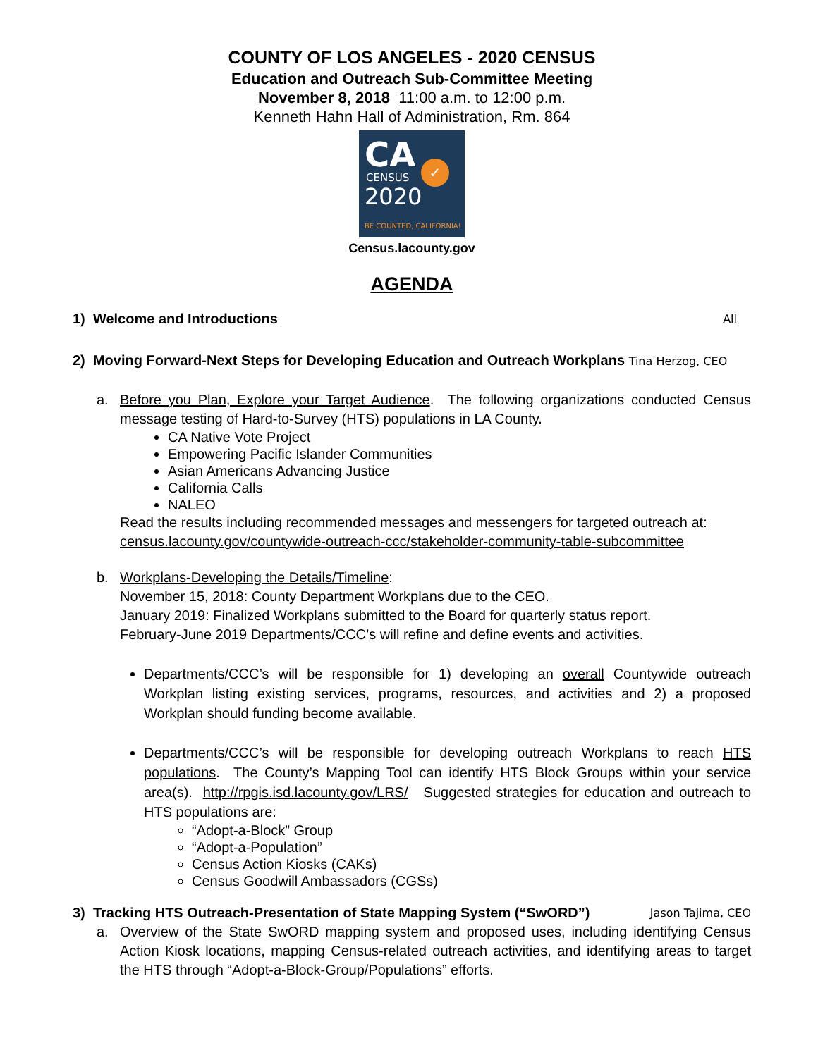COUNTY OF LOS ANGELES - 2020 CENSUS
Education and Outreach Sub-Committee Meeting
November 8, 2018 11:00 a.m. to 12:00 p.m.
Kenneth Hahn Hall of Administration, Rm. 864
CA
CENSUS
2020
BE COUNTED, CALIFORNIA!
✓
Census.lacounty.gov
AGENDA
1) Welcome and Introductions All
2) Moving Forward-Next Steps for Developing Education and Outreach Workplans Tina Herzog, CEO
a. Before you Plan, Explore your Target Audience. The following organizations conducted Census message testing of Hard-to-Survey (HTS) populations in LA County.
CA Native Vote Project
Empowering Pacific Islander Communities
Asian Americans Advancing Justice
California Calls
NALEO
Read the results including recommended messages and messengers for targeted outreach at: census.lacounty.gov/countywide-outreach-ccc/stakeholder-community-table-subcommittee
b. Workplans-Developing the Details/Timeline:
November 15, 2018: County Department Workplans due to the CEO.
January 2019: Finalized Workplans submitted to the Board for quarterly status report.
February-June 2019 Departments/CCC’s will refine and define events and activities.
Departments/CCC’s will be responsible for 1) developing an overall Countywide outreach Workplan listing existing services, programs, resources, and activities and 2) a proposed Workplan should funding become available.
Departments/CCC’s will be responsible for developing outreach Workplans to reach HTS populations. The County’s Mapping Tool can identify HTS Block Groups within your service area(s). http://rpgis.isd.lacounty.gov/LRS/ Suggested strategies for education and outreach to HTS populations are:
“Adopt-a-Block” Group
“Adopt-a-Population”
Census Action Kiosks (CAKs)
Census Goodwill Ambassadors (CGSs)
3) Tracking HTS Outreach-Presentation of State Mapping System (“SwORD”) Jason Tajima, CEO
a. Overview of the State SwORD mapping system and proposed uses, including identifying Census Action Kiosk locations, mapping Census-related outreach activities, and identifying areas to target the HTS through “Adopt-a-Block-Group/Populations” efforts.